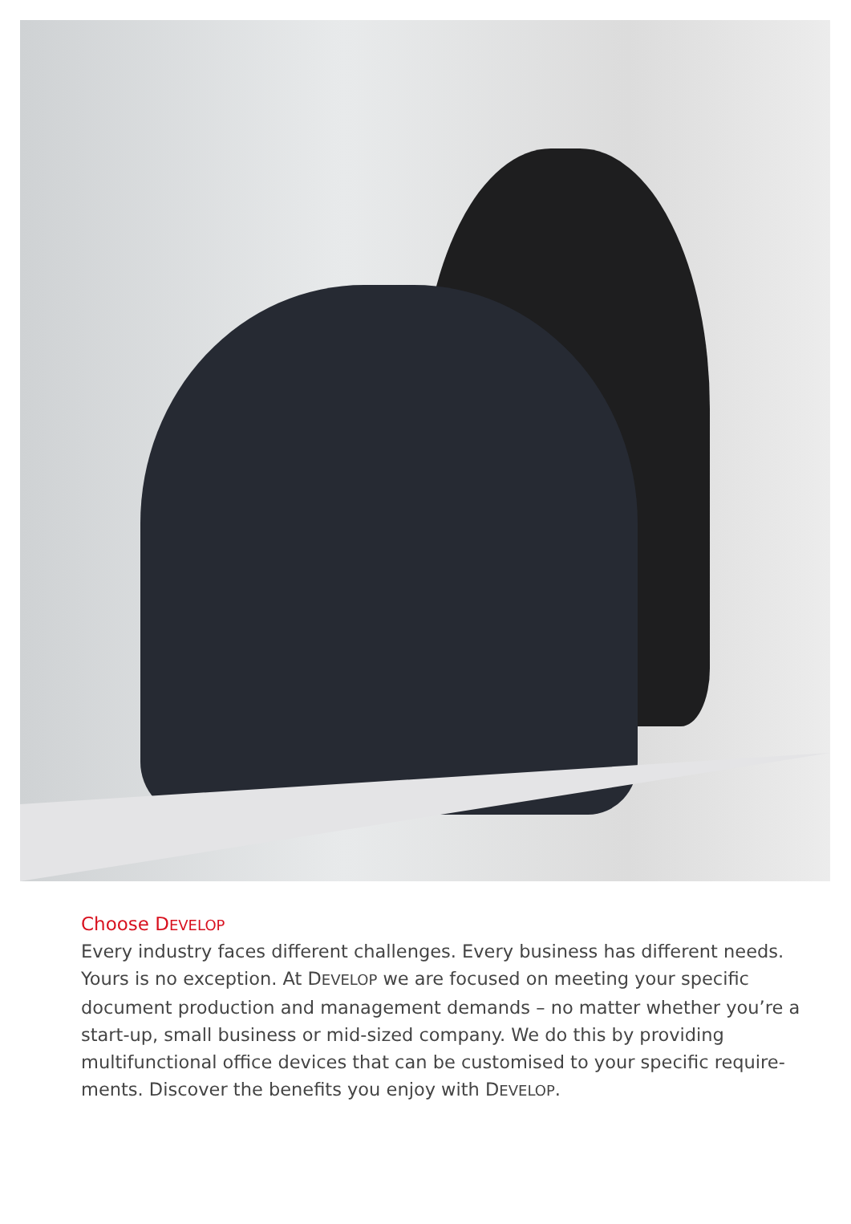Choose DEVELOP
Every industry faces different challenges. Every business has different needs. Yours is no exception. At DEVELOP we are focused on meeting your specific document production and management demands – no matter whether you’re a start-up, small business or mid-sized company. We do this by providing multifunctional office devices that can be customised to your specific require-ments. Discover the benefits you enjoy with DEVELOP.